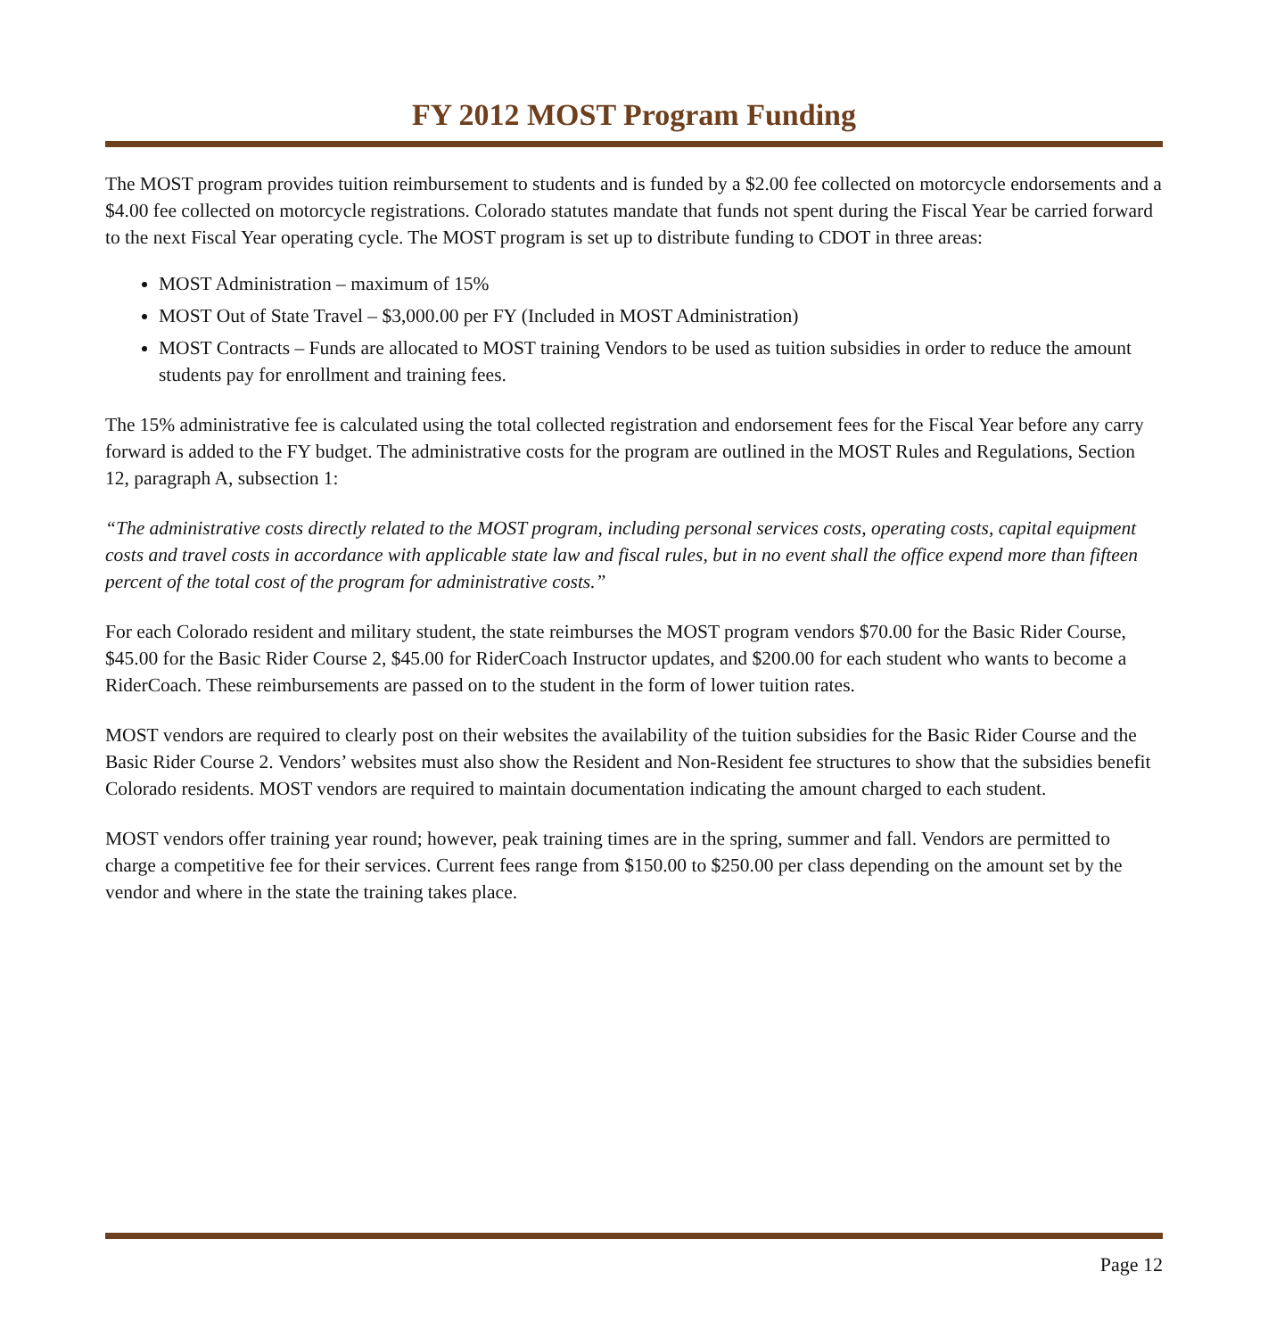FY 2012 MOST Program Funding
The MOST program provides tuition reimbursement to students and is funded by a $2.00 fee collected on motorcycle endorsements and a $4.00 fee collected on motorcycle registrations. Colorado statutes mandate that funds not spent during the Fiscal Year be carried forward to the next Fiscal Year operating cycle. The MOST program is set up to distribute funding to CDOT in three areas:
MOST Administration – maximum of 15%
MOST Out of State Travel – $3,000.00 per FY (Included in MOST Administration)
MOST Contracts – Funds are allocated to MOST training Vendors to be used as tuition subsidies in order to reduce the amount students pay for enrollment and training fees.
The 15% administrative fee is calculated using the total collected registration and endorsement fees for the Fiscal Year before any carry forward is added to the FY budget. The administrative costs for the program are outlined in the MOST Rules and Regulations, Section 12, paragraph A, subsection 1:
“The administrative costs directly related to the MOST program, including personal services costs, operating costs, capital equipment costs and travel costs in accordance with applicable state law and fiscal rules, but in no event shall the office expend more than fifteen percent of the total cost of the program for administrative costs.”
For each Colorado resident and military student, the state reimburses the MOST program vendors $70.00 for the Basic Rider Course, $45.00 for the Basic Rider Course 2, $45.00 for RiderCoach Instructor updates, and $200.00 for each student who wants to become a RiderCoach. These reimbursements are passed on to the student in the form of lower tuition rates.
MOST vendors are required to clearly post on their websites the availability of the tuition subsidies for the Basic Rider Course and the Basic Rider Course 2. Vendors’ websites must also show the Resident and Non-Resident fee structures to show that the subsidies benefit Colorado residents. MOST vendors are required to maintain documentation indicating the amount charged to each student.
MOST vendors offer training year round; however, peak training times are in the spring, summer and fall. Vendors are permitted to charge a competitive fee for their services. Current fees range from $150.00 to $250.00 per class depending on the amount set by the vendor and where in the state the training takes place.
Page 12